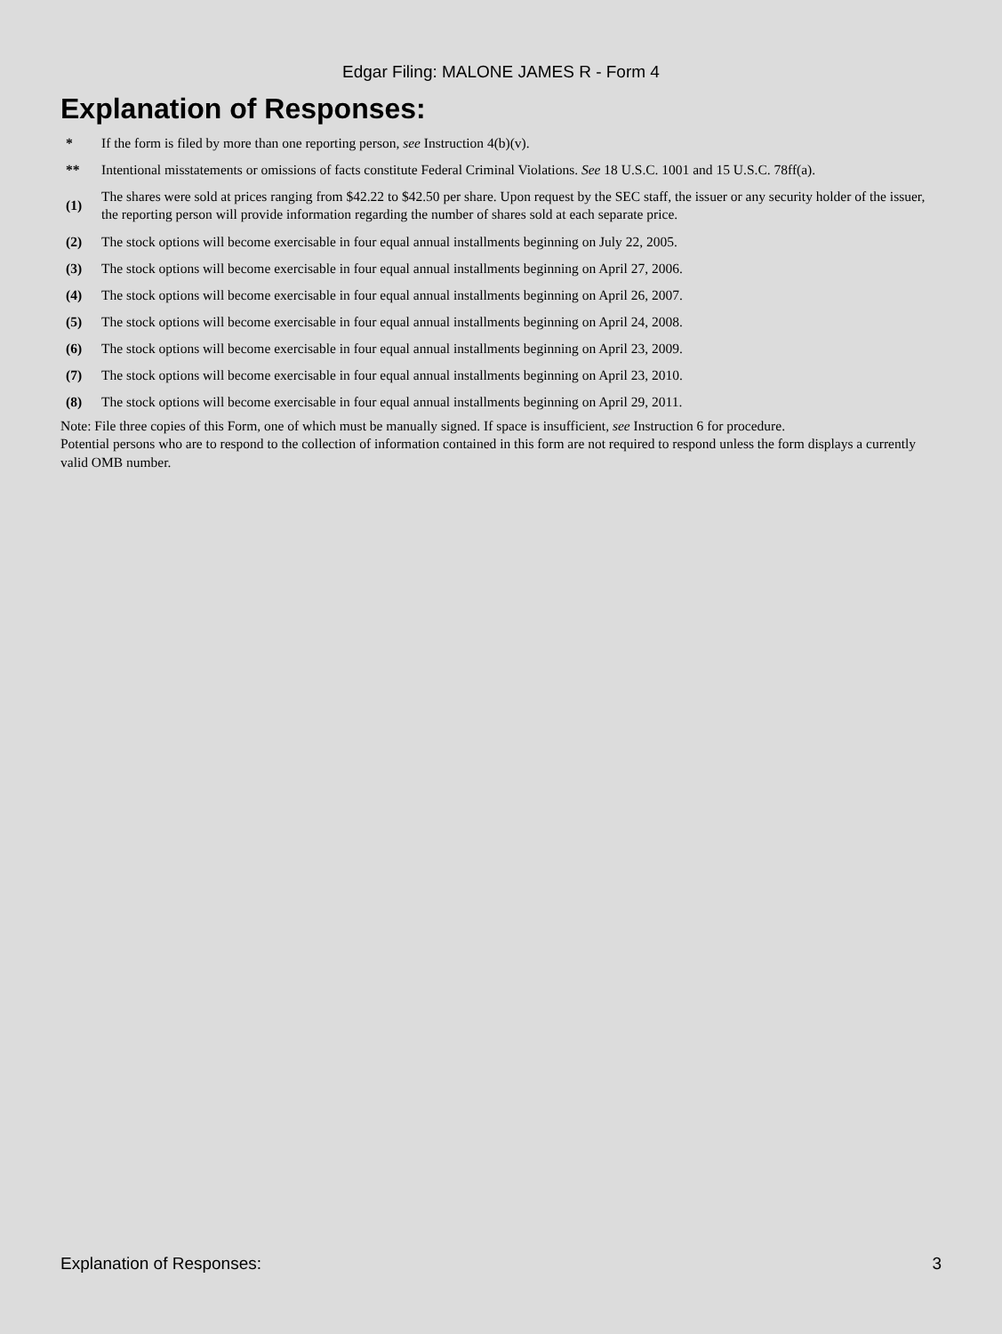Edgar Filing: MALONE JAMES R - Form 4
Explanation of Responses:
| * | If the form is filed by more than one reporting person, see Instruction 4(b)(v). |
| ** | Intentional misstatements or omissions of facts constitute Federal Criminal Violations. See 18 U.S.C. 1001 and 15 U.S.C. 78ff(a). |
| (1) | The shares were sold at prices ranging from $42.22 to $42.50 per share. Upon request by the SEC staff, the issuer or any security holder of the issuer, the reporting person will provide information regarding the number of shares sold at each separate price. |
| (2) | The stock options will become exercisable in four equal annual installments beginning on July 22, 2005. |
| (3) | The stock options will become exercisable in four equal annual installments beginning on April 27, 2006. |
| (4) | The stock options will become exercisable in four equal annual installments beginning on April 26, 2007. |
| (5) | The stock options will become exercisable in four equal annual installments beginning on April 24, 2008. |
| (6) | The stock options will become exercisable in four equal annual installments beginning on April 23, 2009. |
| (7) | The stock options will become exercisable in four equal annual installments beginning on April 23, 2010. |
| (8) | The stock options will become exercisable in four equal annual installments beginning on April 29, 2011. |
Note: File three copies of this Form, one of which must be manually signed. If space is insufficient, see Instruction 6 for procedure.
Potential persons who are to respond to the collection of information contained in this form are not required to respond unless the form displays a currently valid OMB number.
Explanation of Responses: 3